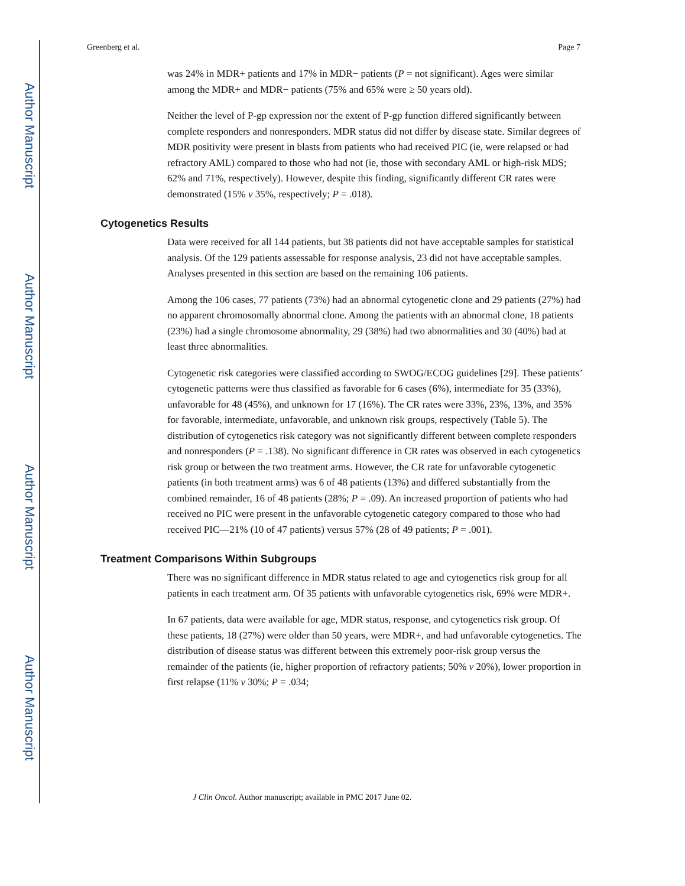Author Manuscript
Author Manuscript
Author Manuscript
Author Manuscript
Greenberg et al. Page 7
was 24% in MDR+ patients and 17% in MDR− patients (P = not significant). Ages were similar among the MDR+ and MDR− patients (75% and 65% were ≥ 50 years old).
Neither the level of P-gp expression nor the extent of P-gp function differed significantly between complete responders and nonresponders. MDR status did not differ by disease state. Similar degrees of MDR positivity were present in blasts from patients who had received PIC (ie, were relapsed or had refractory AML) compared to those who had not (ie, those with secondary AML or high-risk MDS; 62% and 71%, respectively). However, despite this finding, significantly different CR rates were demonstrated (15% v 35%, respectively; P = .018).
Cytogenetics Results
Data were received for all 144 patients, but 38 patients did not have acceptable samples for statistical analysis. Of the 129 patients assessable for response analysis, 23 did not have acceptable samples. Analyses presented in this section are based on the remaining 106 patients.
Among the 106 cases, 77 patients (73%) had an abnormal cytogenetic clone and 29 patients (27%) had no apparent chromosomally abnormal clone. Among the patients with an abnormal clone, 18 patients (23%) had a single chromosome abnormality, 29 (38%) had two abnormalities and 30 (40%) had at least three abnormalities.
Cytogenetic risk categories were classified according to SWOG/ECOG guidelines [29]. These patients’ cytogenetic patterns were thus classified as favorable for 6 cases (6%), intermediate for 35 (33%), unfavorable for 48 (45%), and unknown for 17 (16%). The CR rates were 33%, 23%, 13%, and 35% for favorable, intermediate, unfavorable, and unknown risk groups, respectively (Table 5). The distribution of cytogenetics risk category was not significantly different between complete responders and nonresponders (P = .138). No significant difference in CR rates was observed in each cytogenetics risk group or between the two treatment arms. However, the CR rate for unfavorable cytogenetic patients (in both treatment arms) was 6 of 48 patients (13%) and differed substantially from the combined remainder, 16 of 48 patients (28%; P = .09). An increased proportion of patients who had received no PIC were present in the unfavorable cytogenetic category compared to those who had received PIC—21% (10 of 47 patients) versus 57% (28 of 49 patients; P = .001).
Treatment Comparisons Within Subgroups
There was no significant difference in MDR status related to age and cytogenetics risk group for all patients in each treatment arm. Of 35 patients with unfavorable cytogenetics risk, 69% were MDR+.
In 67 patients, data were available for age, MDR status, response, and cytogenetics risk group. Of these patients, 18 (27%) were older than 50 years, were MDR+, and had unfavorable cytogenetics. The distribution of disease status was different between this extremely poor-risk group versus the remainder of the patients (ie, higher proportion of refractory patients; 50% v 20%), lower proportion in first relapse (11% v 30%; P = .034;
J Clin Oncol. Author manuscript; available in PMC 2017 June 02.